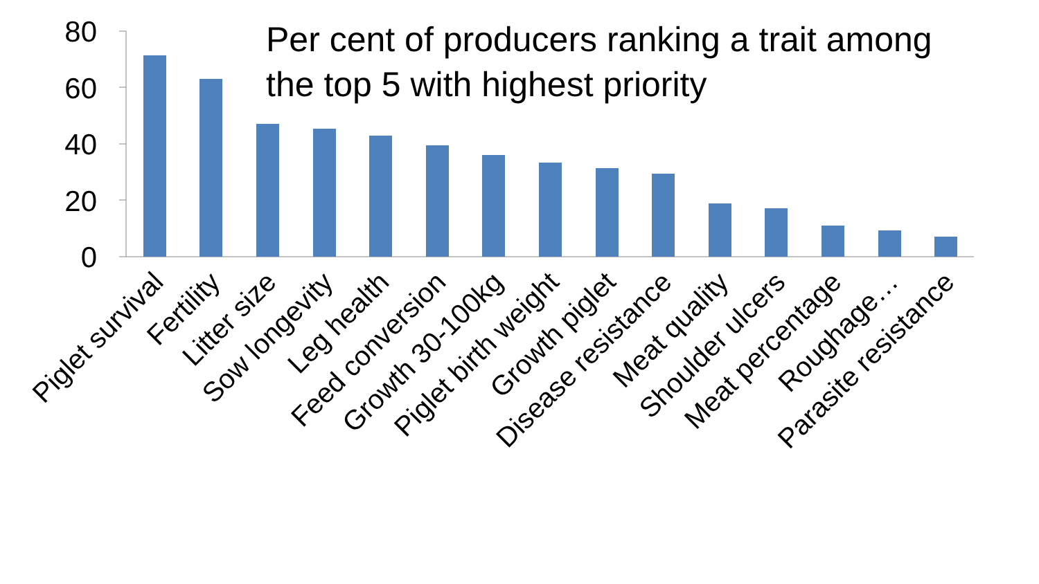Per cent of producers ranking a trait among
the top 5 with highest priority
80
60
40
20
0
Piglet survival
Fertility
Litter size
Sow longevity
Leg health
Feed conversion
Growth 30-100kg
Piglet birth weight
Growth piglet
Disease resistance
Meat quality
Shoulder ulcers
Meat percentage
Roughage…
Parasite resistance